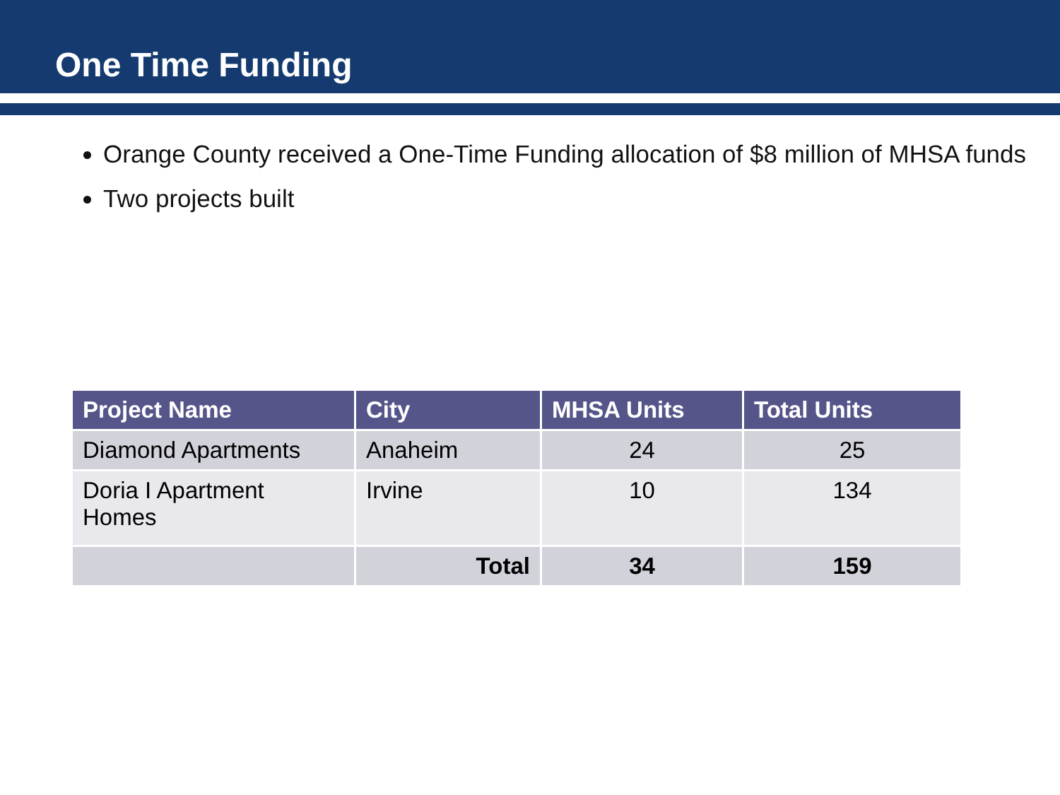One Time Funding
Orange County received a One-Time Funding allocation of $8 million of MHSA funds
Two projects built
| Project Name | City | MHSA Units | Total Units |
| --- | --- | --- | --- |
| Diamond Apartments | Anaheim | 24 | 25 |
| Doria I Apartment Homes | Irvine | 10 | 134 |
| | Total | 34 | 159 |